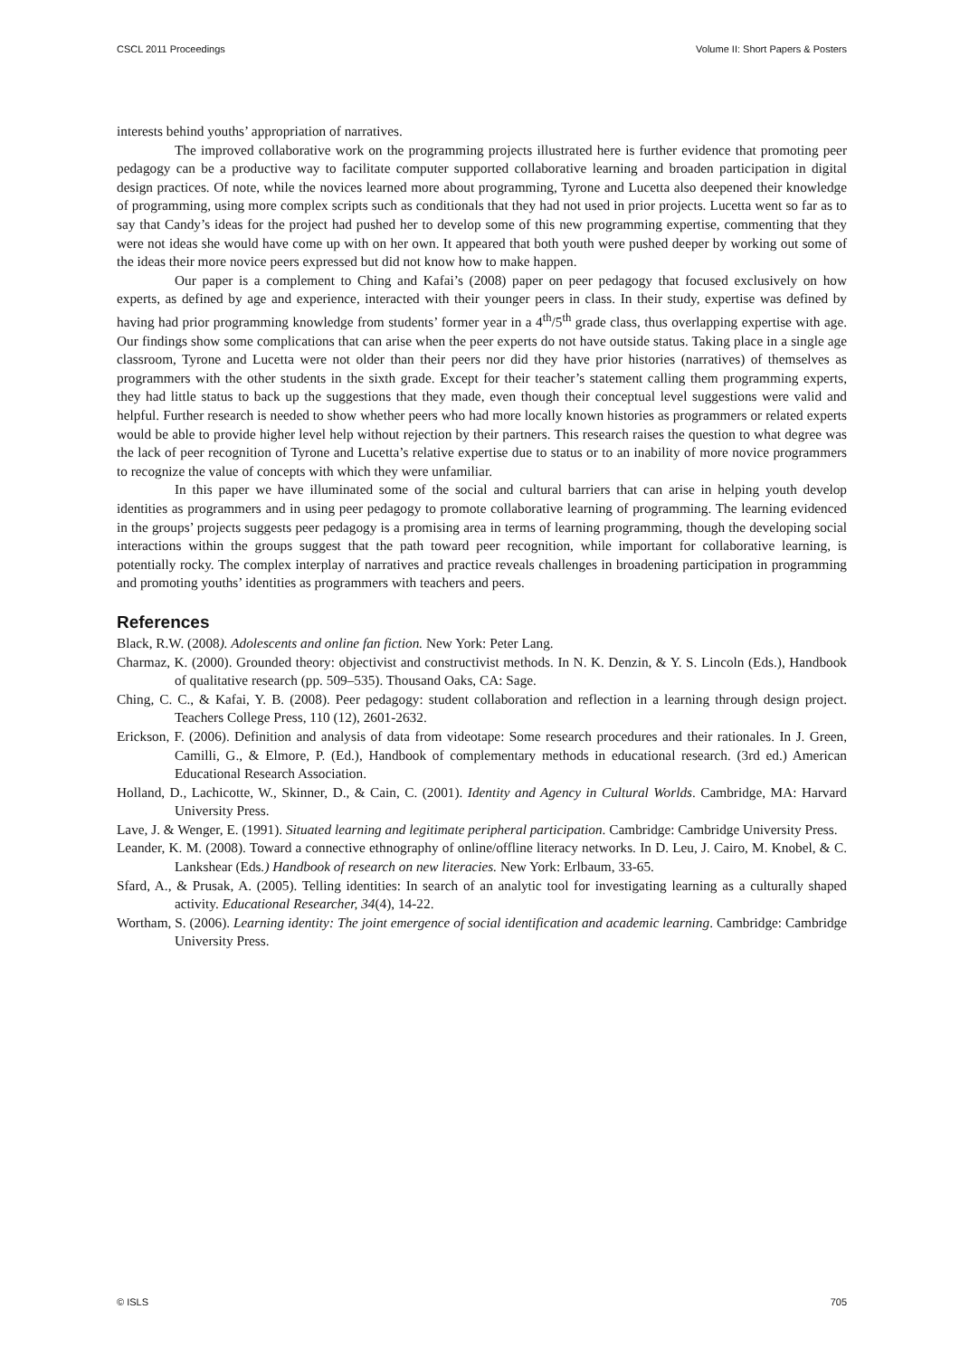CSCL 2011 Proceedings Volume II: Short Papers & Posters
interests behind youths’ appropriation of narratives.
The improved collaborative work on the programming projects illustrated here is further evidence that promoting peer pedagogy can be a productive way to facilitate computer supported collaborative learning and broaden participation in digital design practices. Of note, while the novices learned more about programming, Tyrone and Lucetta also deepened their knowledge of programming, using more complex scripts such as conditionals that they had not used in prior projects. Lucetta went so far as to say that Candy’s ideas for the project had pushed her to develop some of this new programming expertise, commenting that they were not ideas she would have come up with on her own. It appeared that both youth were pushed deeper by working out some of the ideas their more novice peers expressed but did not know how to make happen.
Our paper is a complement to Ching and Kafai’s (2008) paper on peer pedagogy that focused exclusively on how experts, as defined by age and experience, interacted with their younger peers in class. In their study, expertise was defined by having had prior programming knowledge from students’ former year in a 4<sup>th</sup>/5<sup>th</sup> grade class, thus overlapping expertise with age. Our findings show some complications that can arise when the peer experts do not have outside status. Taking place in a single age classroom, Tyrone and Lucetta were not older than their peers nor did they have prior histories (narratives) of themselves as programmers with the other students in the sixth grade. Except for their teacher’s statement calling them programming experts, they had little status to back up the suggestions that they made, even though their conceptual level suggestions were valid and helpful. Further research is needed to show whether peers who had more locally known histories as programmers or related experts would be able to provide higher level help without rejection by their partners. This research raises the question to what degree was the lack of peer recognition of Tyrone and Lucetta’s relative expertise due to status or to an inability of more novice programmers to recognize the value of concepts with which they were unfamiliar.
In this paper we have illuminated some of the social and cultural barriers that can arise in helping youth develop identities as programmers and in using peer pedagogy to promote collaborative learning of programming. The learning evidenced in the groups’ projects suggests peer pedagogy is a promising area in terms of learning programming, though the developing social interactions within the groups suggest that the path toward peer recognition, while important for collaborative learning, is potentially rocky. The complex interplay of narratives and practice reveals challenges in broadening participation in programming and promoting youths’ identities as programmers with teachers and peers.
References
Black, R.W. (2008). Adolescents and online fan fiction. New York: Peter Lang.
Charmaz, K. (2000). Grounded theory: objectivist and constructivist methods. In N. K. Denzin, & Y. S. Lincoln (Eds.), Handbook of qualitative research (pp. 509–535). Thousand Oaks, CA: Sage.
Ching, C. C., & Kafai, Y. B. (2008). Peer pedagogy: student collaboration and reflection in a learning through design project. Teachers College Press, 110 (12), 2601-2632.
Erickson, F. (2006). Definition and analysis of data from videotape: Some research procedures and their rationales. In J. Green, Camilli, G., & Elmore, P. (Ed.), Handbook of complementary methods in educational research. (3rd ed.) American Educational Research Association.
Holland, D., Lachicotte, W., Skinner, D., & Cain, C. (2001). Identity and Agency in Cultural Worlds. Cambridge, MA: Harvard University Press.
Lave, J. & Wenger, E. (1991). Situated learning and legitimate peripheral participation. Cambridge: Cambridge University Press.
Leander, K. M. (2008). Toward a connective ethnography of online/offline literacy networks. In D. Leu, J. Cairo, M. Knobel, & C. Lankshear (Eds.) Handbook of research on new literacies. New York: Erlbaum, 33-65.
Sfard, A., & Prusak, A. (2005). Telling identities: In search of an analytic tool for investigating learning as a culturally shaped activity. Educational Researcher, 34(4), 14-22.
Wortham, S. (2006). Learning identity: The joint emergence of social identification and academic learning. Cambridge: Cambridge University Press.
© ISLS 705